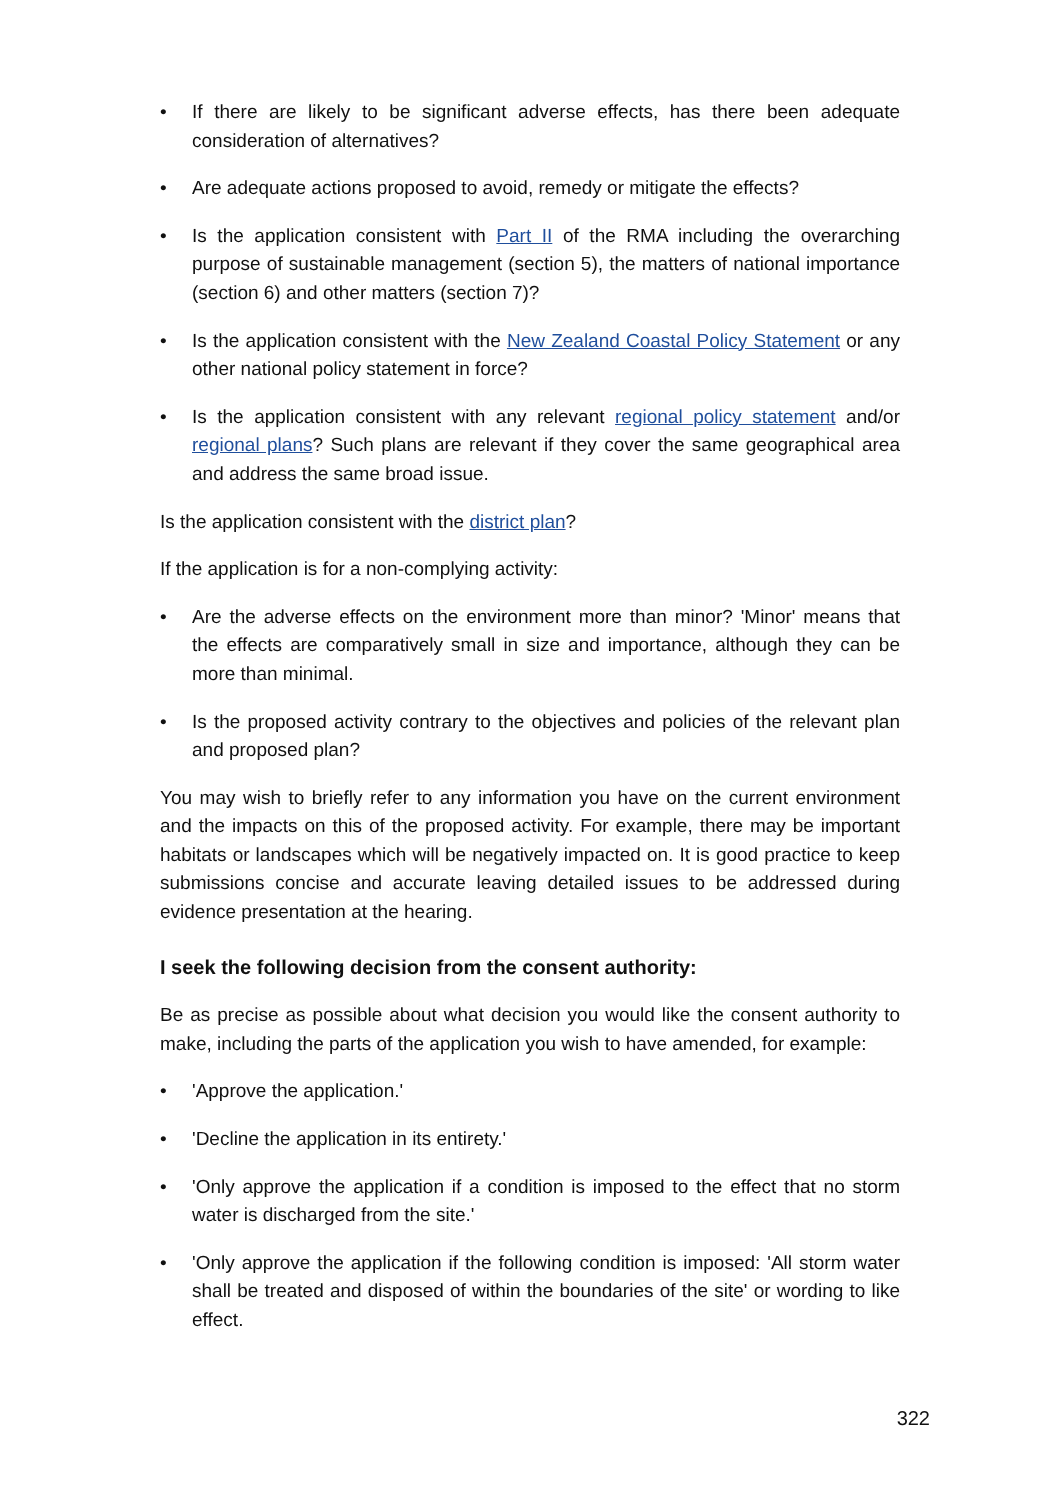• If there are likely to be significant adverse effects, has there been adequate consideration of alternatives?
• Are adequate actions proposed to avoid, remedy or mitigate the effects?
• Is the application consistent with Part II of the RMA including the overarching purpose of sustainable management (section 5), the matters of national importance (section 6) and other matters (section 7)?
• Is the application consistent with the New Zealand Coastal Policy Statement or any other national policy statement in force?
• Is the application consistent with any relevant regional policy statement and/or regional plans? Such plans are relevant if they cover the same geographical area and address the same broad issue.
Is the application consistent with the district plan?
If the application is for a non-complying activity:
• Are the adverse effects on the environment more than minor? 'Minor' means that the effects are comparatively small in size and importance, although they can be more than minimal.
• Is the proposed activity contrary to the objectives and policies of the relevant plan and proposed plan?
You may wish to briefly refer to any information you have on the current environment and the impacts on this of the proposed activity. For example, there may be important habitats or landscapes which will be negatively impacted on. It is good practice to keep submissions concise and accurate leaving detailed issues to be addressed during evidence presentation at the hearing.
I seek the following decision from the consent authority:
Be as precise as possible about what decision you would like the consent authority to make, including the parts of the application you wish to have amended, for example:
• 'Approve the application.'
• 'Decline the application in its entirety.'
• 'Only approve the application if a condition is imposed to the effect that no storm water is discharged from the site.'
• 'Only approve the application if the following condition is imposed: 'All storm water shall be treated and disposed of within the boundaries of the site' or wording to like effect.
322